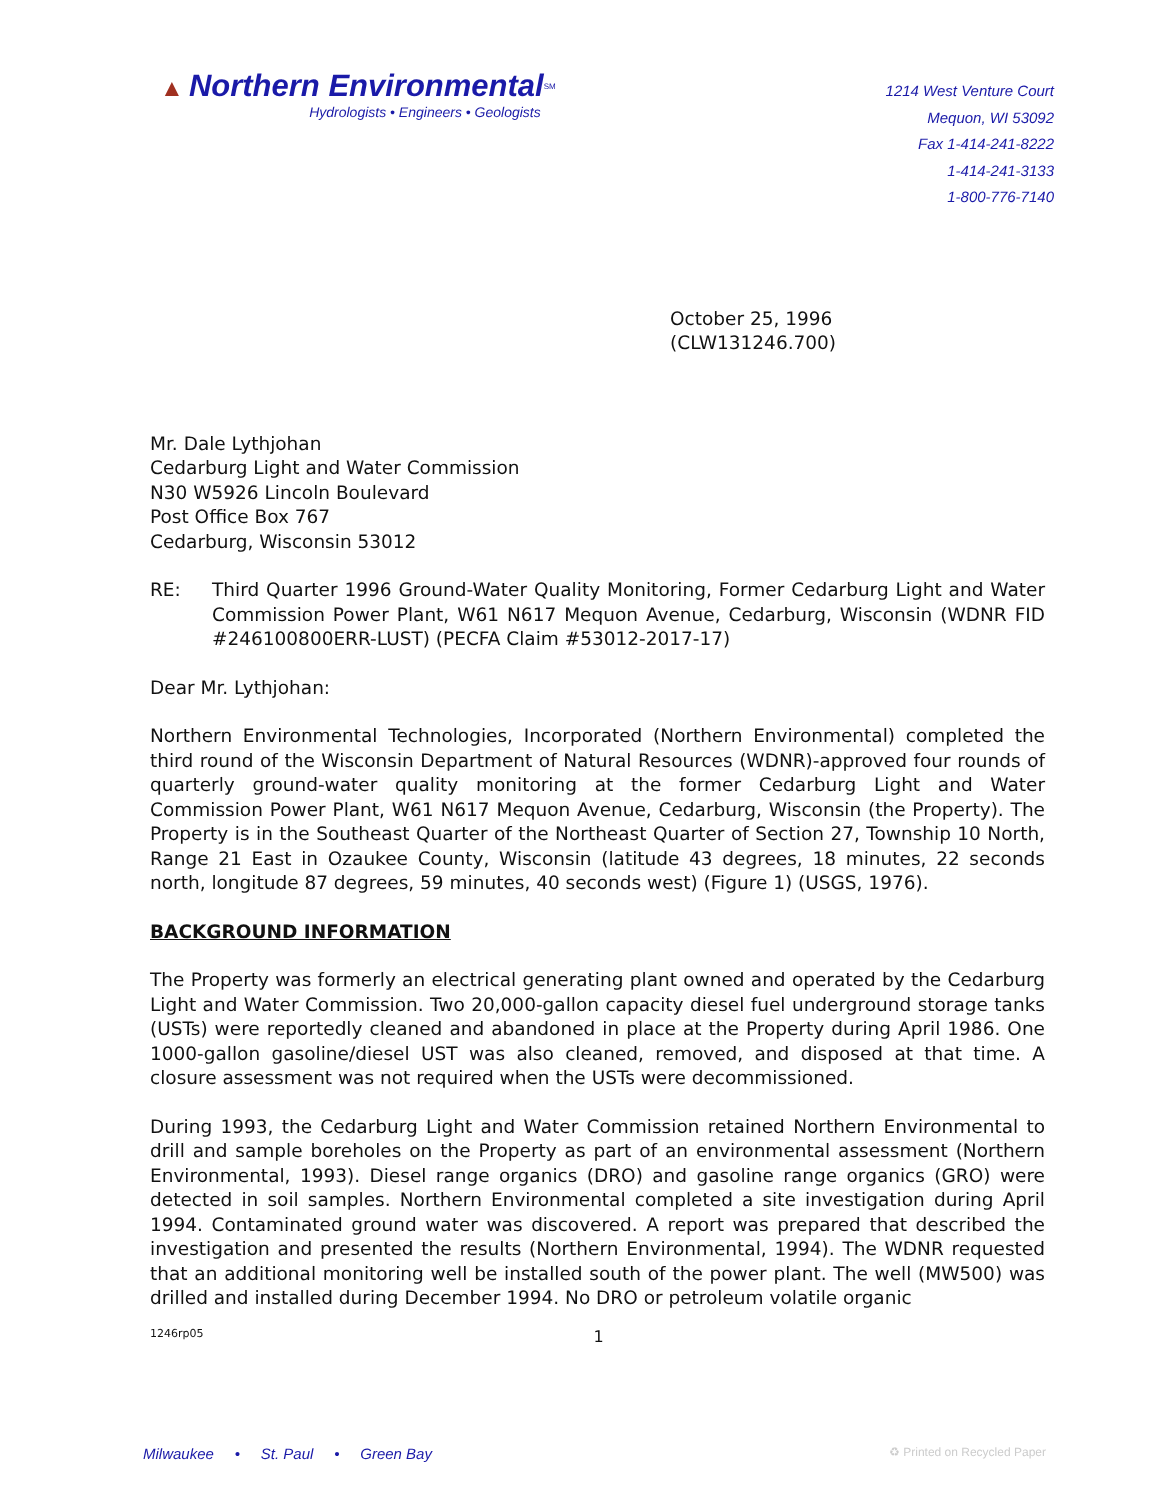▲ Northern Environmental<sup>SM</sup>
Hydrologists • Engineers • Geologists
1214 West Venture Court
Mequon, WI 53092
Fax 1-414-241-8222
1-414-241-3133
1-800-776-7140
October 25, 1996
(CLW131246.700)
Mr. Dale Lythjohan
Cedarburg Light and Water Commission
N30 W5926 Lincoln Boulevard
Post Office Box 767
Cedarburg, Wisconsin 53012
RE: Third Quarter 1996 Ground-Water Quality Monitoring, Former Cedarburg Light and Water Commission Power Plant, W61 N617 Mequon Avenue, Cedarburg, Wisconsin (WDNR FID #246100800ERR-LUST) (PECFA Claim #53012-2017-17)
Dear Mr. Lythjohan:
Northern Environmental Technologies, Incorporated (Northern Environmental) completed the third round of the Wisconsin Department of Natural Resources (WDNR)-approved four rounds of quarterly ground-water quality monitoring at the former Cedarburg Light and Water Commission Power Plant, W61 N617 Mequon Avenue, Cedarburg, Wisconsin (the Property). The Property is in the Southeast Quarter of the Northeast Quarter of Section 27, Township 10 North, Range 21 East in Ozaukee County, Wisconsin (latitude 43 degrees, 18 minutes, 22 seconds north, longitude 87 degrees, 59 minutes, 40 seconds west) (Figure 1) (USGS, 1976).
BACKGROUND INFORMATION
The Property was formerly an electrical generating plant owned and operated by the Cedarburg Light and Water Commission. Two 20,000-gallon capacity diesel fuel underground storage tanks (USTs) were reportedly cleaned and abandoned in place at the Property during April 1986. One 1000-gallon gasoline/diesel UST was also cleaned, removed, and disposed at that time. A closure assessment was not required when the USTs were decommissioned.
During 1993, the Cedarburg Light and Water Commission retained Northern Environmental to drill and sample boreholes on the Property as part of an environmental assessment (Northern Environmental, 1993). Diesel range organics (DRO) and gasoline range organics (GRO) were detected in soil samples. Northern Environmental completed a site investigation during April 1994. Contaminated ground water was discovered. A report was prepared that described the investigation and presented the results (Northern Environmental, 1994). The WDNR requested that an additional monitoring well be installed south of the power plant. The well (MW500) was drilled and installed during December 1994. No DRO or petroleum volatile organic
1246rp05 1
Milwaukee • St. Paul • Green Bay ♻ Printed on Recycled Paper